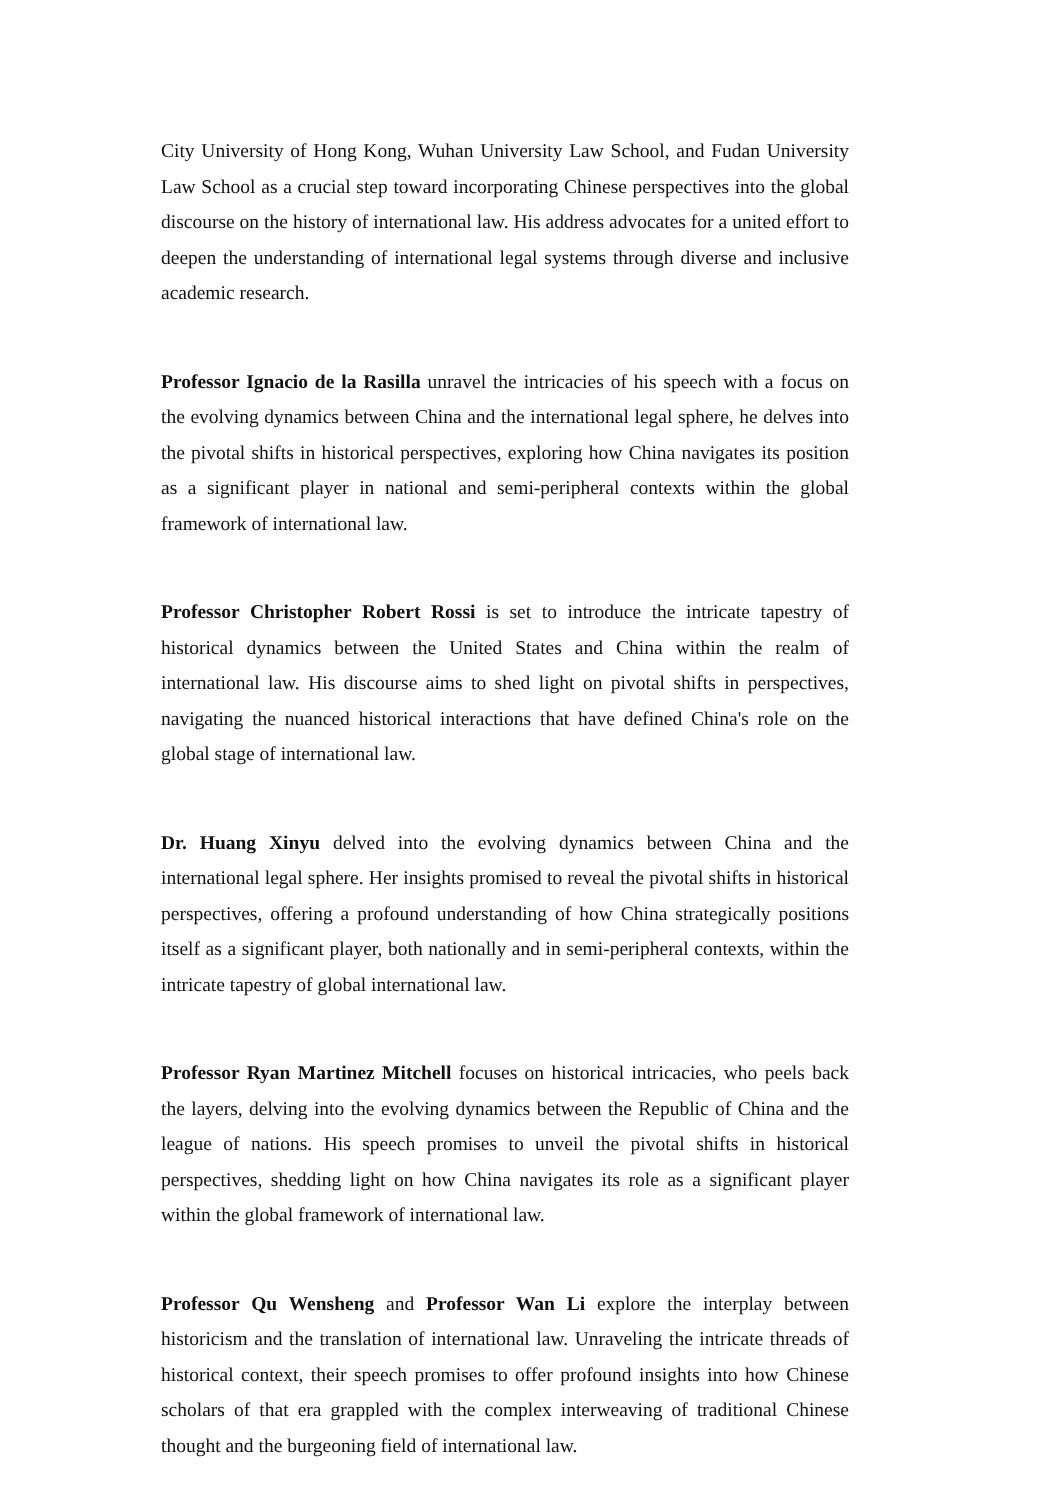City University of Hong Kong, Wuhan University Law School, and Fudan University Law School as a crucial step toward incorporating Chinese perspectives into the global discourse on the history of international law. His address advocates for a united effort to deepen the understanding of international legal systems through diverse and inclusive academic research.
Professor Ignacio de la Rasilla unravel the intricacies of his speech with a focus on the evolving dynamics between China and the international legal sphere, he delves into the pivotal shifts in historical perspectives, exploring how China navigates its position as a significant player in national and semi-peripheral contexts within the global framework of international law.
Professor Christopher Robert Rossi is set to introduce the intricate tapestry of historical dynamics between the United States and China within the realm of international law. His discourse aims to shed light on pivotal shifts in perspectives, navigating the nuanced historical interactions that have defined China's role on the global stage of international law.
Dr. Huang Xinyu delved into the evolving dynamics between China and the international legal sphere. Her insights promised to reveal the pivotal shifts in historical perspectives, offering a profound understanding of how China strategically positions itself as a significant player, both nationally and in semi-peripheral contexts, within the intricate tapestry of global international law.
Professor Ryan Martinez Mitchell focuses on historical intricacies, who peels back the layers, delving into the evolving dynamics between the Republic of China and the league of nations. His speech promises to unveil the pivotal shifts in historical perspectives, shedding light on how China navigates its role as a significant player within the global framework of international law.
Professor Qu Wensheng and Professor Wan Li explore the interplay between historicism and the translation of international law. Unraveling the intricate threads of historical context, their speech promises to offer profound insights into how Chinese scholars of that era grappled with the complex interweaving of traditional Chinese thought and the burgeoning field of international law.